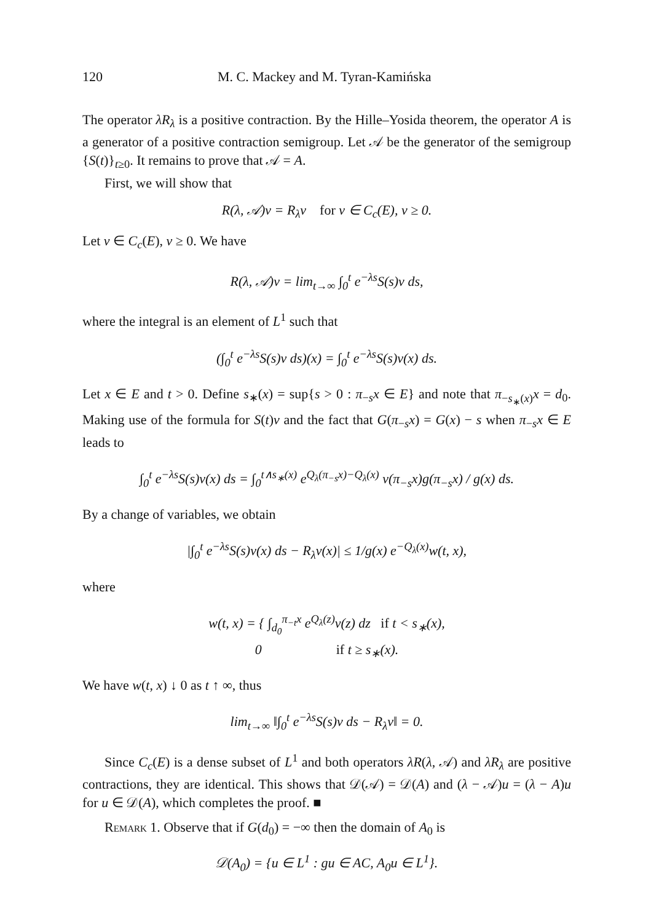120 M. C. Mackey and M. Tyran-Kamińska
The operator λR<sub>λ</sub> is a positive contraction. By the Hille–Yosida theorem, the operator A is a generator of a positive contraction semigroup. Let 𝒜 be the generator of the semigroup {S(t)}<sub>t≥0</sub>. It remains to prove that 𝒜 = A.
First, we will show that
R(λ, 𝒜)v = R<sub>λ</sub>v for v ∈ C<sub>c</sub>(E), v ≥ 0.
Let v ∈ C<sub>c</sub>(E), v ≥ 0. We have
R(λ, 𝒜)v = lim<sub>t→∞</sub> ∫<sub>0</sub><sup>t</sup> e<sup>−λs</sup>S(s)v ds,
where the integral is an element of L<sup>1</sup> such that
(∫<sub>0</sub><sup>t</sup> e<sup>−λs</sup>S(s)v ds)(x) = ∫<sub>0</sub><sup>t</sup> e<sup>−λs</sup>S(s)v(x) ds.
Let x ∈ E and t > 0. Define s<sub>∗</sub>(x) = sup{s > 0 : π<sub>−s</sub>x ∈ E} and note that π<sub>−s<sub>∗</sub>(x)</sub>x = d<sub>0</sub>. Making use of the formula for S(t)v and the fact that G(π<sub>−s</sub>x) = G(x) − s when π<sub>−s</sub>x ∈ E leads to
∫<sub>0</sub><sup>t</sup> e<sup>−λs</sup>S(s)v(x) ds = ∫<sub>0</sub><sup>t∧s<sub>∗</sub>(x)</sup> e<sup>Q<sub>λ</sub>(π<sub>−s</sub>x)−Q<sub>λ</sub>(x)</sup> v(π<sub>−s</sub>x)g(π<sub>−s</sub>x) / g(x) ds.
By a change of variables, we obtain
|∫<sub>0</sub><sup>t</sup> e<sup>−λs</sup>S(s)v(x) ds − R<sub>λ</sub>v(x)| ≤ 1/g(x) e<sup>−Q<sub>λ</sub>(x)</sup>w(t, x),
where
w(t, x) = { ∫<sub>d<sub>0</sub></sub><sup>π<sub>−t</sub>x</sup> e<sup>Q<sub>λ</sub>(z)</sup>v(z) dz if t < s<sub>∗</sub>(x),
0 if t ≥ s<sub>∗</sub>(x).
We have w(t, x) ↓ 0 as t ↑ ∞, thus
lim<sub>t→∞</sub> ‖∫<sub>0</sub><sup>t</sup> e<sup>−λs</sup>S(s)v ds − R<sub>λ</sub>v‖ = 0.
Since C<sub>c</sub>(E) is a dense subset of L<sup>1</sup> and both operators λR(λ, 𝒜) and λR<sub>λ</sub> are positive contractions, they are identical. This shows that 𝒟(𝒜) = 𝒟(A) and (λ − 𝒜)u = (λ − A)u for u ∈ 𝒟(A), which completes the proof. ■
Remark 1. Observe that if G(d<sub>0</sub>) = −∞ then the domain of A<sub>0</sub> is
𝒟(A<sub>0</sub>) = {u ∈ L<sup>1</sup> : gu ∈ AC, A<sub>0</sub>u ∈ L<sup>1</sup>}.